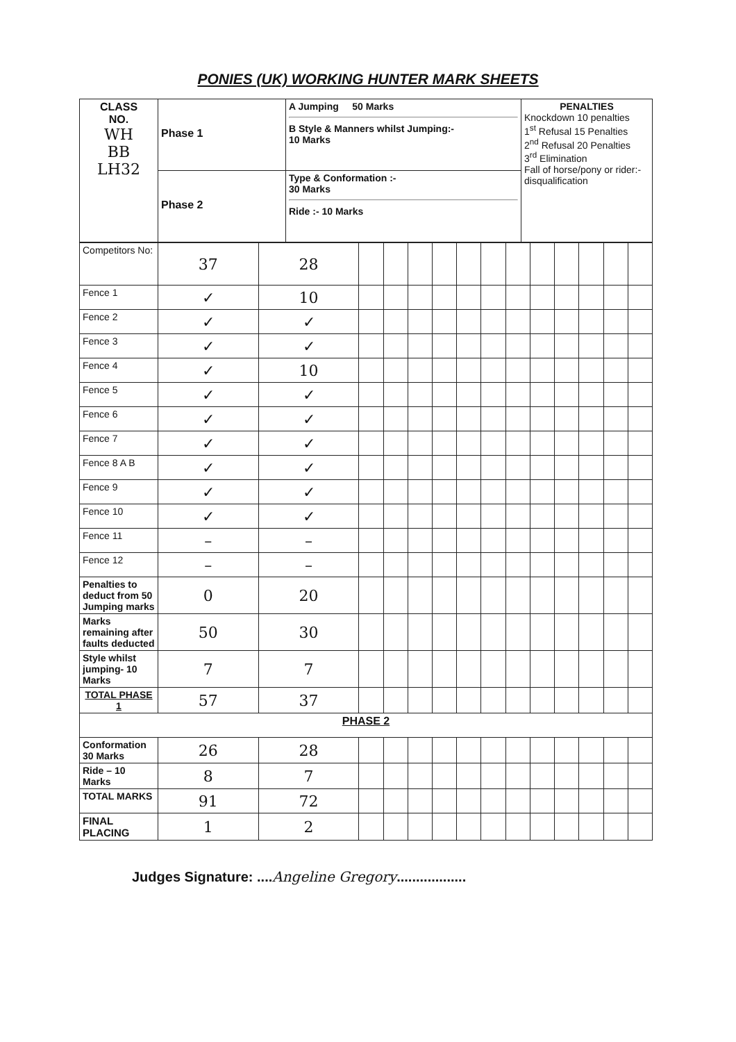PONIES (UK) WORKING HUNTER MARK SHEETS
| CLASS NO. WH BB LH32 | Phase 1 | A Jumping 50 Marks B Style & Manners whilst Jumping:- 10 Marks | PENALTIES Knockdown 10 penalties 1<sup>st</sup> Refusal 15 Penalties 2<sup>nd</sup> Refusal 20 Penalties 3<sup>rd</sup> Elimination Fall of horse/pony or rider:- disqualification |
| | Phase 2 | Type & Conformation :- 30 Marks Ride :- 10 Marks | |
| Competitors No: | 37 | 28 | | | | | | | | | | | | |
| Fence 1 | ✓ | 10 | | | | | | | | | | | | |
| Fence 2 | ✓ | ✓ | | | | | | | | | | | | |
| Fence 3 | ✓ | ✓ | | | | | | | | | | | | |
| Fence 4 | ✓ | 10 | | | | | | | | | | | | |
| Fence 5 | ✓ | ✓ | | | | | | | | | | | | |
| Fence 6 | ✓ | ✓ | | | | | | | | | | | | |
| Fence 7 | ✓ | ✓ | | | | | | | | | | | | |
| Fence 8 A B | ✓ | ✓ | | | | | | | | | | | | |
| Fence 9 | ✓ | ✓ | | | | | | | | | | | | |
| Fence 10 | ✓ | ✓ | | | | | | | | | | | | |
| Fence 11 | – | – | | | | | | | | | | | | |
| Fence 12 | – | – | | | | | | | | | | | | |
| Penalties to deduct from 50 Jumping marks | 0 | 20 | | | | | | | | | | | | |
| Marks remaining after faults deducted | 50 | 30 | | | | | | | | | | | | |
| Style whilst jumping- 10 Marks | 7 | 7 | | | | | | | | | | | | |
| TOTAL PHASE 1 | 57 | 37 | | | | | | | | | | | | |
| PHASE 2 | | | | | | | | | | | | | | |
| Conformation 30 Marks | 26 | 28 | | | | | | | | | | | | |
| Ride – 10 Marks | 8 | 7 | | | | | | | | | | | | |
| TOTAL MARKS | 91 | 72 | | | | | | | | | | | | |
| FINAL PLACING | 1 | 2 | | | | | | | | | | | | |
Judges Signature: ....Angeline Gregory..................